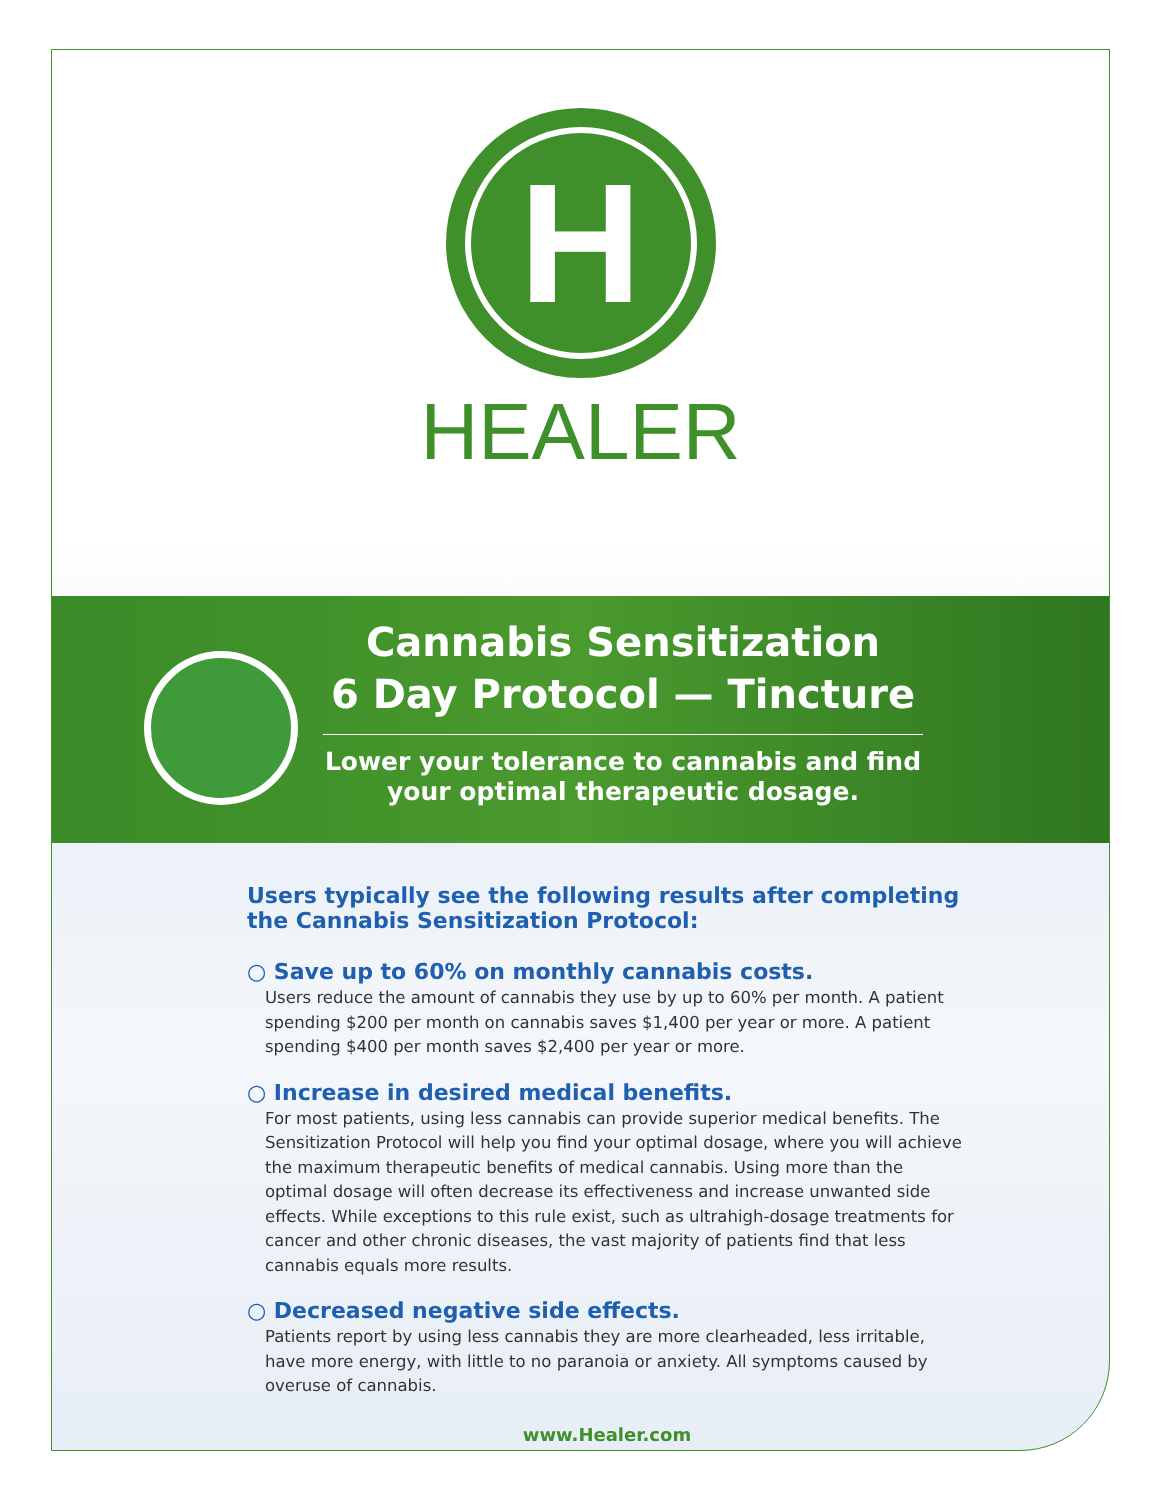H
HEALER
Cannabis Sensitization
6 Day Protocol — Tincture
Lower your tolerance to cannabis and find your optimal therapeutic dosage.
Users typically see the following results after completing the Cannabis Sensitization Protocol:
○ Save up to 60% on monthly cannabis costs.
Users reduce the amount of cannabis they use by up to 60% per month. A patient spending $200 per month on cannabis saves $1,400 per year or more. A patient spending $400 per month saves $2,400 per year or more.
○ Increase in desired medical benefits.
For most patients, using less cannabis can provide superior medical benefits. The Sensitization Protocol will help you find your optimal dosage, where you will achieve the maximum therapeutic benefits of medical cannabis. Using more than the optimal dosage will often decrease its effectiveness and increase unwanted side effects. While exceptions to this rule exist, such as ultrahigh-dosage treatments for cancer and other chronic diseases, the vast majority of patients find that less cannabis equals more results.
○ Decreased negative side effects.
Patients report by using less cannabis they are more clearheaded, less irritable, have more energy, with little to no paranoia or anxiety. All symptoms caused by overuse of cannabis.
www.Healer.com